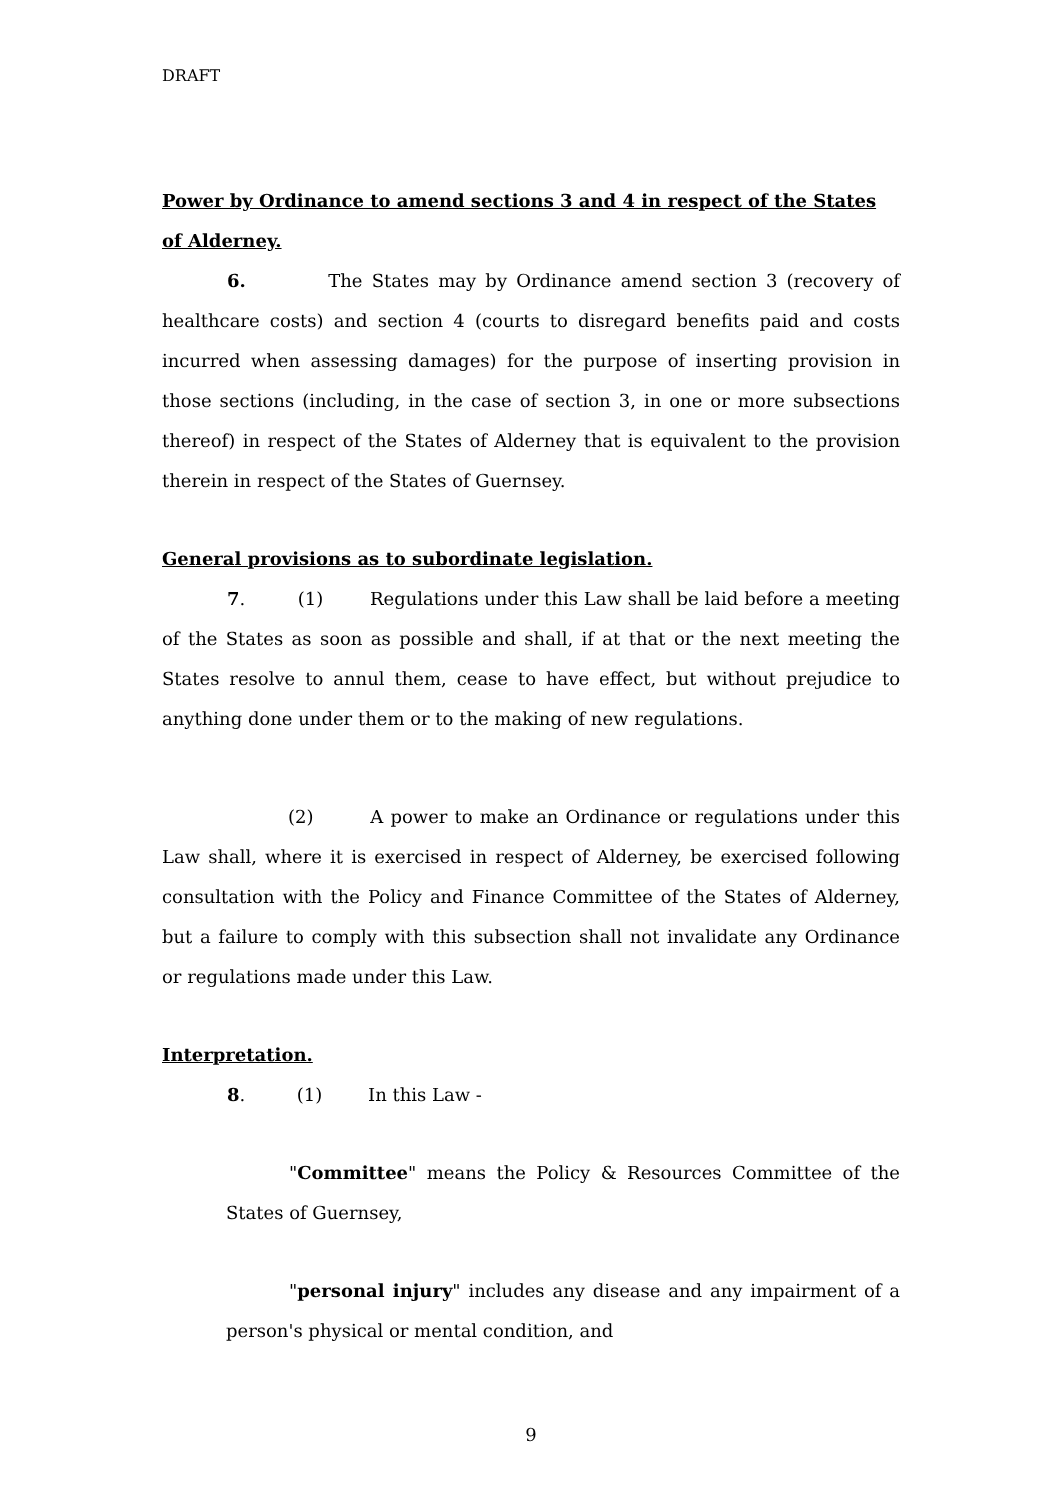DRAFT
Power by Ordinance to amend sections 3 and 4 in respect of the States of Alderney.
6. The States may by Ordinance amend section 3 (recovery of healthcare costs) and section 4 (courts to disregard benefits paid and costs incurred when assessing damages) for the purpose of inserting provision in those sections (including, in the case of section 3, in one or more subsections thereof) in respect of the States of Alderney that is equivalent to the provision therein in respect of the States of Guernsey.
General provisions as to subordinate legislation.
7. (1) Regulations under this Law shall be laid before a meeting of the States as soon as possible and shall, if at that or the next meeting the States resolve to annul them, cease to have effect, but without prejudice to anything done under them or to the making of new regulations.
(2) A power to make an Ordinance or regulations under this Law shall, where it is exercised in respect of Alderney, be exercised following consultation with the Policy and Finance Committee of the States of Alderney, but a failure to comply with this subsection shall not invalidate any Ordinance or regulations made under this Law.
Interpretation.
8. (1) In this Law -
"Committee" means the Policy & Resources Committee of the States of Guernsey,
"personal injury" includes any disease and any impairment of a person's physical or mental condition, and
9